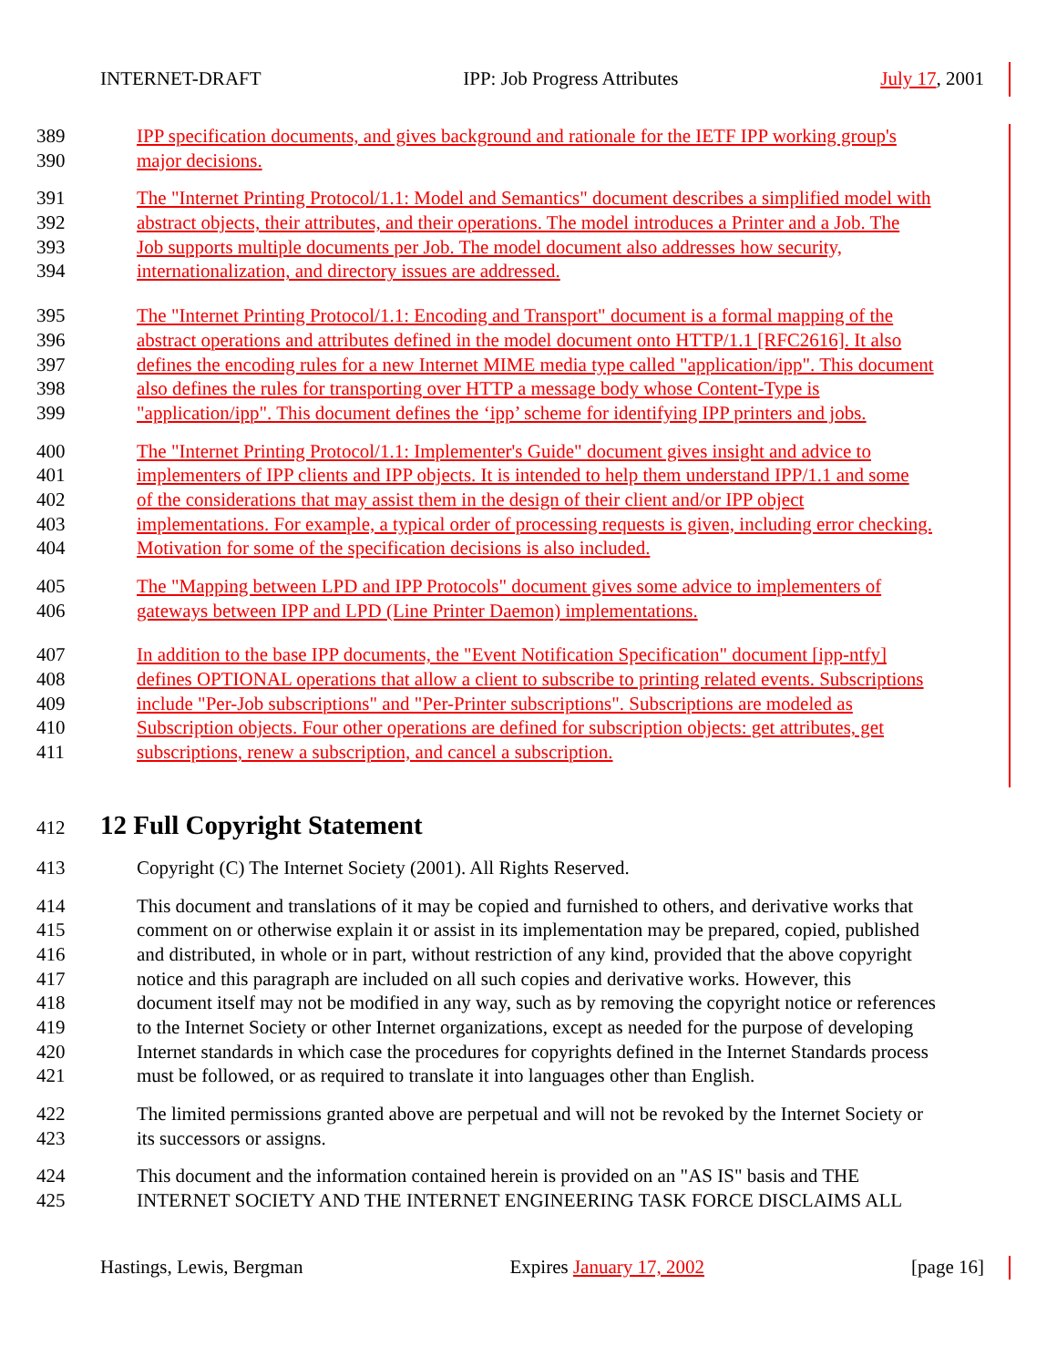INTERNET-DRAFT IPP: Job Progress Attributes July 17, 2001
389 IPP specification documents, and gives background and rationale for the IETF IPP working group's
390 major decisions.
391 The "Internet Printing Protocol/1.1: Model and Semantics" document describes a simplified model with
392 abstract objects, their attributes, and their operations. The model introduces a Printer and a Job. The
393 Job supports multiple documents per Job. The model document also addresses how security,
394 internationalization, and directory issues are addressed.
395 The "Internet Printing Protocol/1.1: Encoding and Transport" document is a formal mapping of the
396 abstract operations and attributes defined in the model document onto HTTP/1.1 [RFC2616]. It also
397 defines the encoding rules for a new Internet MIME media type called "application/ipp". This document
398 also defines the rules for transporting over HTTP a message body whose Content-Type is
399 "application/ipp". This document defines the ‘ipp’ scheme for identifying IPP printers and jobs.
400 The "Internet Printing Protocol/1.1: Implementer's Guide" document gives insight and advice to
401 implementers of IPP clients and IPP objects. It is intended to help them understand IPP/1.1 and some
402 of the considerations that may assist them in the design of their client and/or IPP object
403 implementations. For example, a typical order of processing requests is given, including error checking.
404 Motivation for some of the specification decisions is also included.
405 The "Mapping between LPD and IPP Protocols" document gives some advice to implementers of
406 gateways between IPP and LPD (Line Printer Daemon) implementations.
407 In addition to the base IPP documents, the "Event Notification Specification" document [ipp-ntfy]
408 defines OPTIONAL operations that allow a client to subscribe to printing related events. Subscriptions
409 include "Per-Job subscriptions" and "Per-Printer subscriptions". Subscriptions are modeled as
410 Subscription objects. Four other operations are defined for subscription objects: get attributes, get
411 subscriptions, renew a subscription, and cancel a subscription.
412 12 Full Copyright Statement
413 Copyright (C) The Internet Society (2001). All Rights Reserved.
414 This document and translations of it may be copied and furnished to others, and derivative works that
415 comment on or otherwise explain it or assist in its implementation may be prepared, copied, published
416 and distributed, in whole or in part, without restriction of any kind, provided that the above copyright
417 notice and this paragraph are included on all such copies and derivative works. However, this
418 document itself may not be modified in any way, such as by removing the copyright notice or references
419 to the Internet Society or other Internet organizations, except as needed for the purpose of developing
420 Internet standards in which case the procedures for copyrights defined in the Internet Standards process
421 must be followed, or as required to translate it into languages other than English.
422 The limited permissions granted above are perpetual and will not be revoked by the Internet Society or
423 its successors or assigns.
424 This document and the information contained herein is provided on an "AS IS" basis and THE
425 INTERNET SOCIETY AND THE INTERNET ENGINEERING TASK FORCE DISCLAIMS ALL
Hastings, Lewis, Bergman Expires January 17, 2002 [page 16]